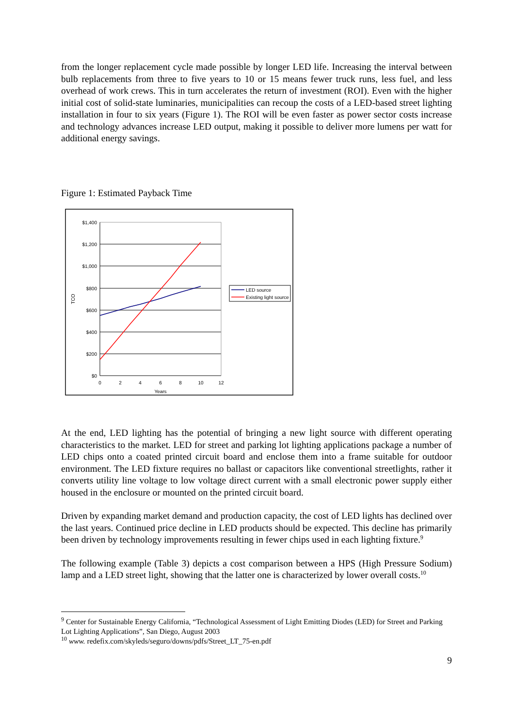from the longer replacement cycle made possible by longer LED life. Increasing the interval between bulb replacements from three to five years to 10 or 15 means fewer truck runs, less fuel, and less overhead of work crews. This in turn accelerates the return of investment (ROI). Even with the higher initial cost of solid-state luminaries, municipalities can recoup the costs of a LED-based street lighting installation in four to six years (Figure 1). The ROI will be even faster as power sector costs increase and technology advances increase LED output, making it possible to deliver more lumens per watt for additional energy savings.
Figure 1: Estimated Payback Time
$1,400
$1,200
$1,000
$800
$600
$400
$200
$0
0
2
4
6
8
10
12
Years
TCO
LED source
Existing light source
At the end, LED lighting has the potential of bringing a new light source with different operating characteristics to the market. LED for street and parking lot lighting applications package a number of LED chips onto a coated printed circuit board and enclose them into a frame suitable for outdoor environment. The LED fixture requires no ballast or capacitors like conventional streetlights, rather it converts utility line voltage to low voltage direct current with a small electronic power supply either housed in the enclosure or mounted on the printed circuit board.
Driven by expanding market demand and production capacity, the cost of LED lights has declined over the last years. Continued price decline in LED products should be expected. This decline has primarily been driven by technology improvements resulting in fewer chips used in each lighting fixture.<sup>9</sup>
The following example (Table 3) depicts a cost comparison between a HPS (High Pressure Sodium) lamp and a LED street light, showing that the latter one is characterized by lower overall costs.<sup>10</sup>
<sup>9</sup> Center for Sustainable Energy California, “Technological Assessment of Light Emitting Diodes (LED) for Street and Parking Lot Lighting Applications”, San Diego, August 2003
<sup>10</sup> www. redefix.com/skyleds/seguro/downs/pdfs/Street_LT_75-en.pdf
9